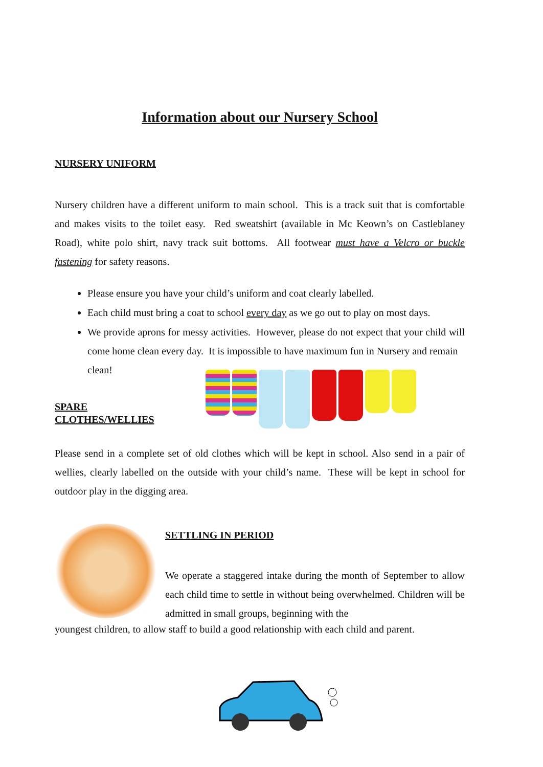Information about our Nursery School
NURSERY UNIFORM
Nursery children have a different uniform to main school. This is a track suit that is comfortable and makes visits to the toilet easy. Red sweatshirt (available in Mc Keown’s on Castleblaney Road), white polo shirt, navy track suit bottoms. All footwear must have a Velcro or buckle fastening for safety reasons.
Please ensure you have your child’s uniform and coat clearly labelled.
Each child must bring a coat to school every day as we go out to play on most days.
We provide aprons for messy activities. However, please do not expect that your child will come home clean every day. It is impossible to have maximum fun in Nursery and remain
clean!
SPARE
CLOTHES/WELLIES
Please send in a complete set of old clothes which will be kept in school. Also send in a pair of wellies, clearly labelled on the outside with your child’s name. These will be kept in school for outdoor play in the digging area.
SETTLING IN PERIOD
We operate a staggered intake during the month of September to allow each child time to settle in without being overwhelmed. Children will be admitted in small groups, beginning with the
youngest children, to allow staff to build a good relationship with each child and parent.